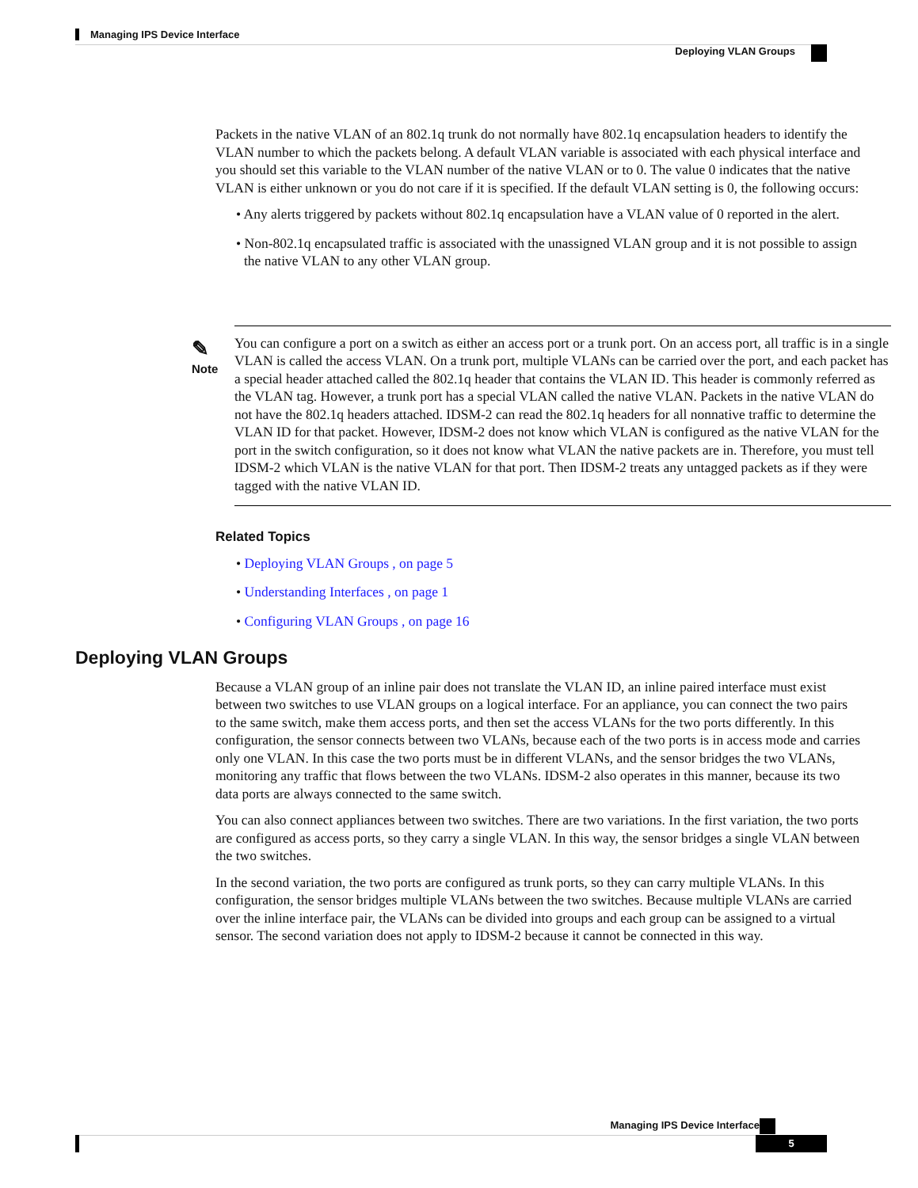Managing IPS Device Interface
Deploying VLAN Groups
Packets in the native VLAN of an 802.1q trunk do not normally have 802.1q encapsulation headers to identify the VLAN number to which the packets belong. A default VLAN variable is associated with each physical interface and you should set this variable to the VLAN number of the native VLAN or to 0. The value 0 indicates that the native VLAN is either unknown or you do not care if it is specified. If the default VLAN setting is 0, the following occurs:
• Any alerts triggered by packets without 802.1q encapsulation have a VLAN value of 0 reported in the alert.
• Non-802.1q encapsulated traffic is associated with the unassigned VLAN group and it is not possible to assign the native VLAN to any other VLAN group.
✎
Note
You can configure a port on a switch as either an access port or a trunk port. On an access port, all traffic is in a single VLAN is called the access VLAN. On a trunk port, multiple VLANs can be carried over the port, and each packet has a special header attached called the 802.1q header that contains the VLAN ID. This header is commonly referred as the VLAN tag. However, a trunk port has a special VLAN called the native VLAN. Packets in the native VLAN do not have the 802.1q headers attached. IDSM-2 can read the 802.1q headers for all nonnative traffic to determine the VLAN ID for that packet. However, IDSM-2 does not know which VLAN is configured as the native VLAN for the port in the switch configuration, so it does not know what VLAN the native packets are in. Therefore, you must tell IDSM-2 which VLAN is the native VLAN for that port. Then IDSM-2 treats any untagged packets as if they were tagged with the native VLAN ID.
Related Topics
• Deploying VLAN Groups , on page 5
• Understanding Interfaces , on page 1
• Configuring VLAN Groups , on page 16
Deploying VLAN Groups
Because a VLAN group of an inline pair does not translate the VLAN ID, an inline paired interface must exist between two switches to use VLAN groups on a logical interface. For an appliance, you can connect the two pairs to the same switch, make them access ports, and then set the access VLANs for the two ports differently. In this configuration, the sensor connects between two VLANs, because each of the two ports is in access mode and carries only one VLAN. In this case the two ports must be in different VLANs, and the sensor bridges the two VLANs, monitoring any traffic that flows between the two VLANs. IDSM-2 also operates in this manner, because its two data ports are always connected to the same switch.
You can also connect appliances between two switches. There are two variations. In the first variation, the two ports are configured as access ports, so they carry a single VLAN. In this way, the sensor bridges a single VLAN between the two switches.
In the second variation, the two ports are configured as trunk ports, so they can carry multiple VLANs. In this configuration, the sensor bridges multiple VLANs between the two switches. Because multiple VLANs are carried over the inline interface pair, the VLANs can be divided into groups and each group can be assigned to a virtual sensor. The second variation does not apply to IDSM-2 because it cannot be connected in this way.
Managing IPS Device Interface
5